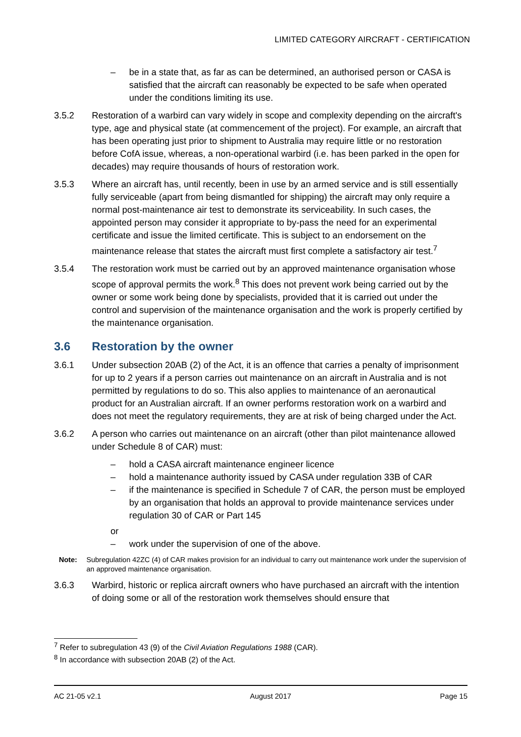LIMITED CATEGORY AIRCRAFT - CERTIFICATION
– be in a state that, as far as can be determined, an authorised person or CASA is satisfied that the aircraft can reasonably be expected to be safe when operated under the conditions limiting its use.
3.5.2 Restoration of a warbird can vary widely in scope and complexity depending on the aircraft's type, age and physical state (at commencement of the project). For example, an aircraft that has been operating just prior to shipment to Australia may require little or no restoration before CofA issue, whereas, a non-operational warbird (i.e. has been parked in the open for decades) may require thousands of hours of restoration work.
3.5.3 Where an aircraft has, until recently, been in use by an armed service and is still essentially fully serviceable (apart from being dismantled for shipping) the aircraft may only require a normal post-maintenance air test to demonstrate its serviceability. In such cases, the appointed person may consider it appropriate to by-pass the need for an experimental certificate and issue the limited certificate. This is subject to an endorsement on the maintenance release that states the aircraft must first complete a satisfactory air test.<sup>7</sup>
3.5.4 The restoration work must be carried out by an approved maintenance organisation whose scope of approval permits the work.<sup>8</sup> This does not prevent work being carried out by the owner or some work being done by specialists, provided that it is carried out under the control and supervision of the maintenance organisation and the work is properly certified by the maintenance organisation.
3.6 Restoration by the owner
3.6.1 Under subsection 20AB (2) of the Act, it is an offence that carries a penalty of imprisonment for up to 2 years if a person carries out maintenance on an aircraft in Australia and is not permitted by regulations to do so. This also applies to maintenance of an aeronautical product for an Australian aircraft. If an owner performs restoration work on a warbird and does not meet the regulatory requirements, they are at risk of being charged under the Act.
3.6.2 A person who carries out maintenance on an aircraft (other than pilot maintenance allowed under Schedule 8 of CAR) must:
– hold a CASA aircraft maintenance engineer licence
– hold a maintenance authority issued by CASA under regulation 33B of CAR
– if the maintenance is specified in Schedule 7 of CAR, the person must be employed by an organisation that holds an approval to provide maintenance services under regulation 30 of CAR or Part 145
or
– work under the supervision of one of the above.
Note: Subregulation 42ZC (4) of CAR makes provision for an individual to carry out maintenance work under the supervision of an approved maintenance organisation.
3.6.3 Warbird, historic or replica aircraft owners who have purchased an aircraft with the intention of doing some or all of the restoration work themselves should ensure that
<sup>7</sup> Refer to subregulation 43 (9) of the Civil Aviation Regulations 1988 (CAR).
<sup>8</sup> In accordance with subsection 20AB (2) of the Act.
AC 21-05 v2.1 August 2017 Page 15